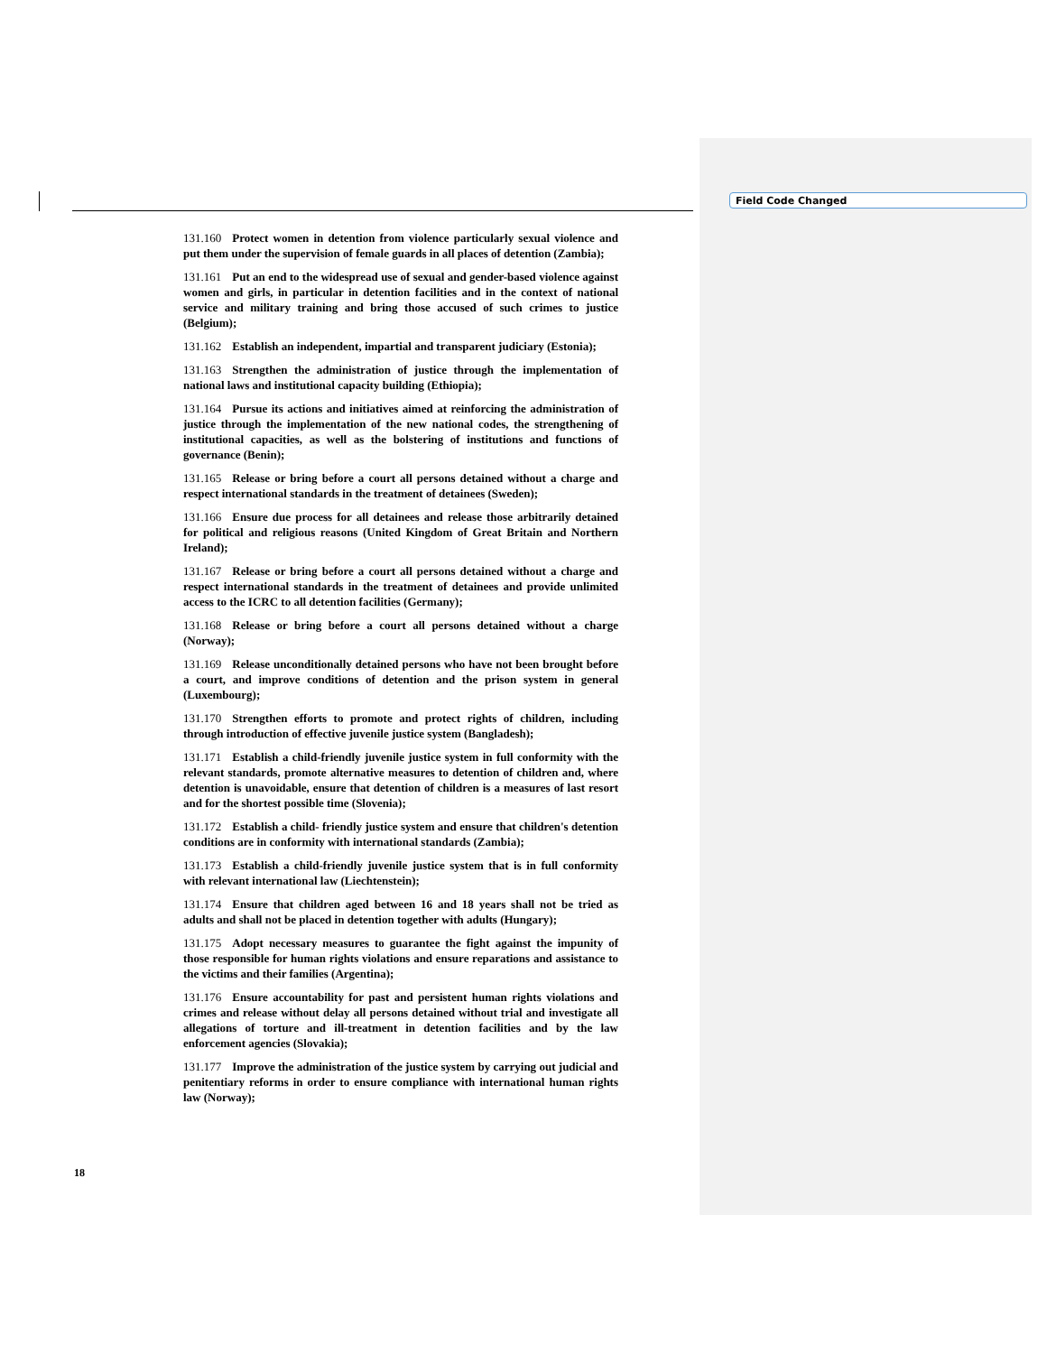Field Code Changed
131.160 Protect women in detention from violence particularly sexual violence and put them under the supervision of female guards in all places of detention (Zambia);
131.161 Put an end to the widespread use of sexual and gender-based violence against women and girls, in particular in detention facilities and in the context of national service and military training and bring those accused of such crimes to justice (Belgium);
131.162 Establish an independent, impartial and transparent judiciary (Estonia);
131.163 Strengthen the administration of justice through the implementation of national laws and institutional capacity building (Ethiopia);
131.164 Pursue its actions and initiatives aimed at reinforcing the administration of justice through the implementation of the new national codes, the strengthening of institutional capacities, as well as the bolstering of institutions and functions of governance (Benin);
131.165 Release or bring before a court all persons detained without a charge and respect international standards in the treatment of detainees (Sweden);
131.166 Ensure due process for all detainees and release those arbitrarily detained for political and religious reasons (United Kingdom of Great Britain and Northern Ireland);
131.167 Release or bring before a court all persons detained without a charge and respect international standards in the treatment of detainees and provide unlimited access to the ICRC to all detention facilities (Germany);
131.168 Release or bring before a court all persons detained without a charge (Norway);
131.169 Release unconditionally detained persons who have not been brought before a court, and improve conditions of detention and the prison system in general (Luxembourg);
131.170 Strengthen efforts to promote and protect rights of children, including through introduction of effective juvenile justice system (Bangladesh);
131.171 Establish a child-friendly juvenile justice system in full conformity with the relevant standards, promote alternative measures to detention of children and, where detention is unavoidable, ensure that detention of children is a measures of last resort and for the shortest possible time (Slovenia);
131.172 Establish a child- friendly justice system and ensure that children's detention conditions are in conformity with international standards (Zambia);
131.173 Establish a child-friendly juvenile justice system that is in full conformity with relevant international law (Liechtenstein);
131.174 Ensure that children aged between 16 and 18 years shall not be tried as adults and shall not be placed in detention together with adults (Hungary);
131.175 Adopt necessary measures to guarantee the fight against the impunity of those responsible for human rights violations and ensure reparations and assistance to the victims and their families (Argentina);
131.176 Ensure accountability for past and persistent human rights violations and crimes and release without delay all persons detained without trial and investigate all allegations of torture and ill-treatment in detention facilities and by the law enforcement agencies (Slovakia);
131.177 Improve the administration of the justice system by carrying out judicial and penitentiary reforms in order to ensure compliance with international human rights law (Norway);
18